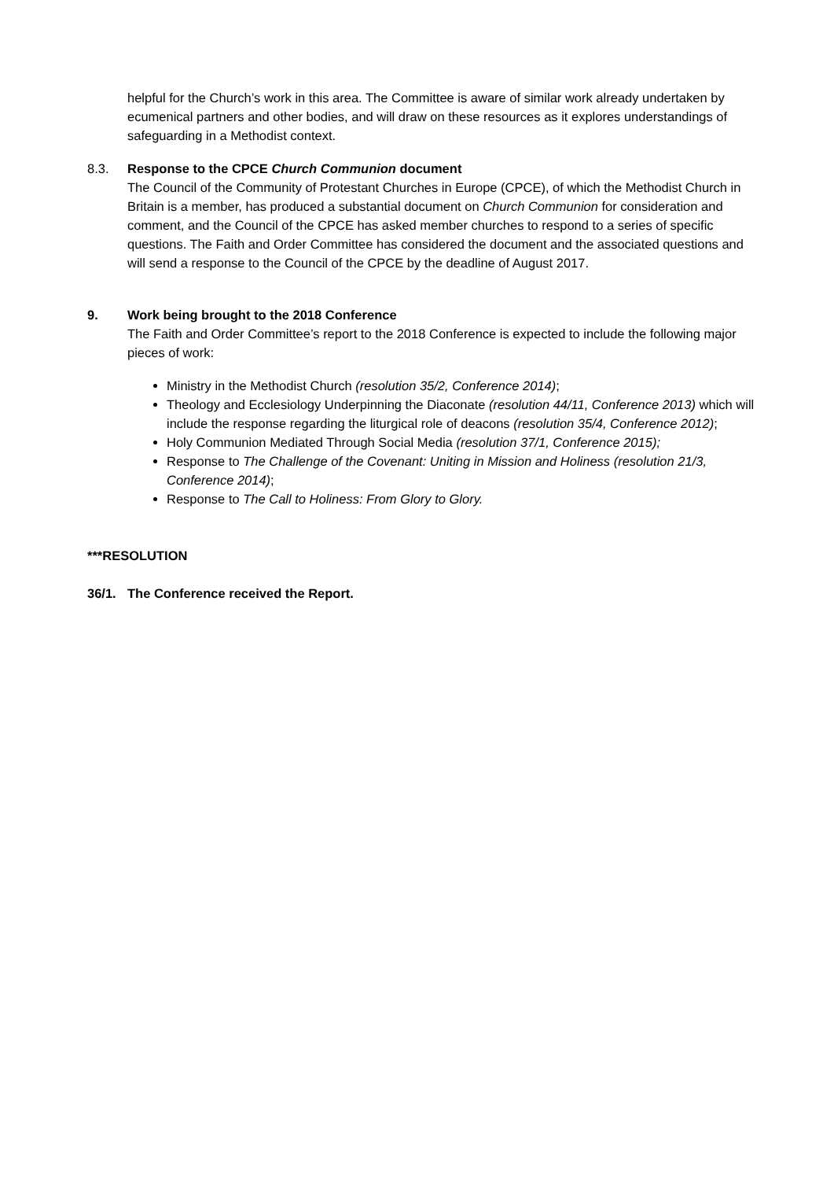helpful for the Church’s work in this area. The Committee is aware of similar work already undertaken by ecumenical partners and other bodies, and will draw on these resources as it explores understandings of safeguarding in a Methodist context.
8.3. Response to the CPCE Church Communion document
The Council of the Community of Protestant Churches in Europe (CPCE), of which the Methodist Church in Britain is a member, has produced a substantial document on Church Communion for consideration and comment, and the Council of the CPCE has asked member churches to respond to a series of specific questions. The Faith and Order Committee has considered the document and the associated questions and will send a response to the Council of the CPCE by the deadline of August 2017.
9. Work being brought to the 2018 Conference
The Faith and Order Committee’s report to the 2018 Conference is expected to include the following major pieces of work:
Ministry in the Methodist Church (resolution 35/2, Conference 2014);
Theology and Ecclesiology Underpinning the Diaconate (resolution 44/11, Conference 2013) which will include the response regarding the liturgical role of deacons (resolution 35/4, Conference 2012);
Holy Communion Mediated Through Social Media (resolution 37/1, Conference 2015);
Response to The Challenge of the Covenant: Uniting in Mission and Holiness (resolution 21/3, Conference 2014);
Response to The Call to Holiness: From Glory to Glory.
***RESOLUTION
36/1. The Conference received the Report.